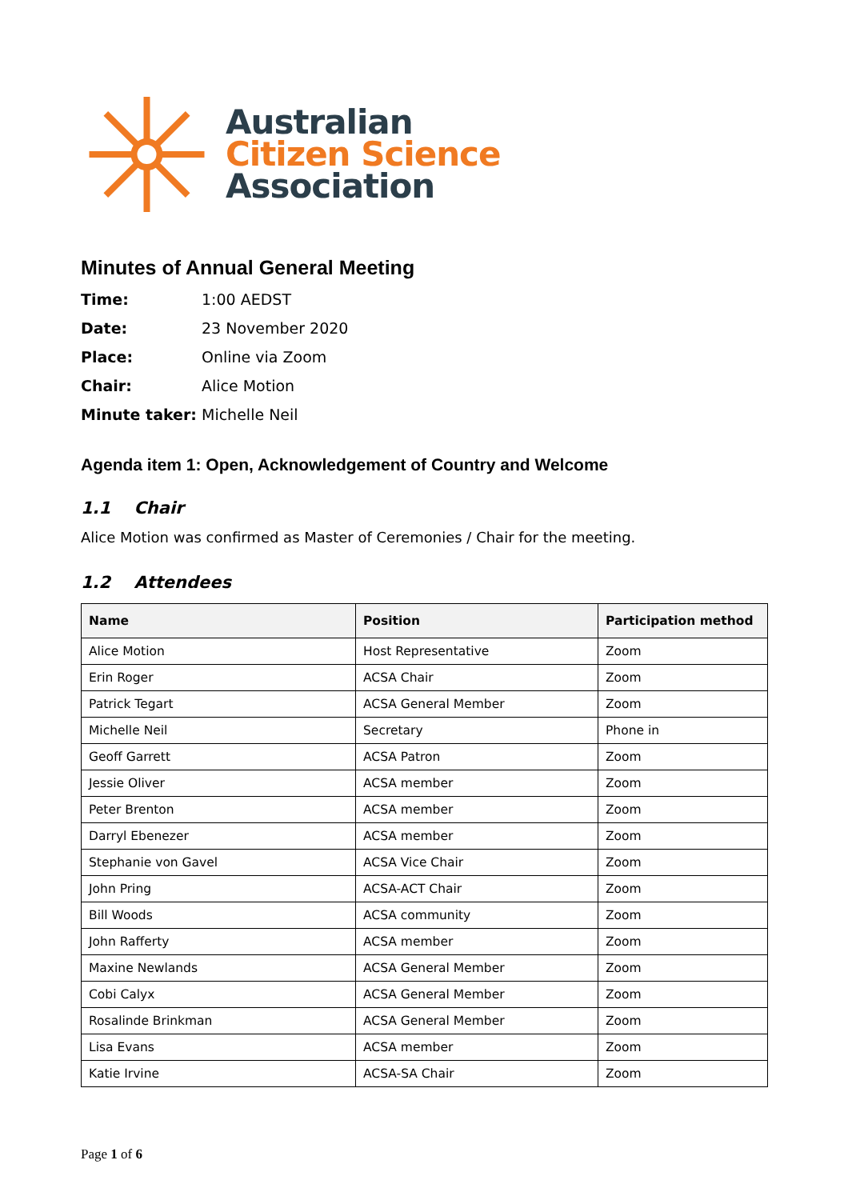Australian
Citizen Science
Association
Minutes of Annual General Meeting
Time: 1:00 AEDST Date: 23 November 2020 Place: Online via Zoom Chair: Alice Motion Minute taker: Michelle Neil
Agenda item 1: Open, Acknowledgement of Country and Welcome
1.1 Chair
Alice Motion was confirmed as Master of Ceremonies / Chair for the meeting.
1.2 Attendees
| Name | Position | Participation method |
| --- | --- | --- |
| Alice Motion | Host Representative | Zoom |
| Erin Roger | ACSA Chair | Zoom |
| Patrick Tegart | ACSA General Member | Zoom |
| Michelle Neil | Secretary | Phone in |
| Geoff Garrett | ACSA Patron | Zoom |
| Jessie Oliver | ACSA member | Zoom |
| Peter Brenton | ACSA member | Zoom |
| Darryl Ebenezer | ACSA member | Zoom |
| Stephanie von Gavel | ACSA Vice Chair | Zoom |
| John Pring | ACSA-ACT Chair | Zoom |
| Bill Woods | ACSA community | Zoom |
| John Rafferty | ACSA member | Zoom |
| Maxine Newlands | ACSA General Member | Zoom |
| Cobi Calyx | ACSA General Member | Zoom |
| Rosalinde Brinkman | ACSA General Member | Zoom |
| Lisa Evans | ACSA member | Zoom |
| Katie Irvine | ACSA-SA Chair | Zoom |
Page 1 of 6